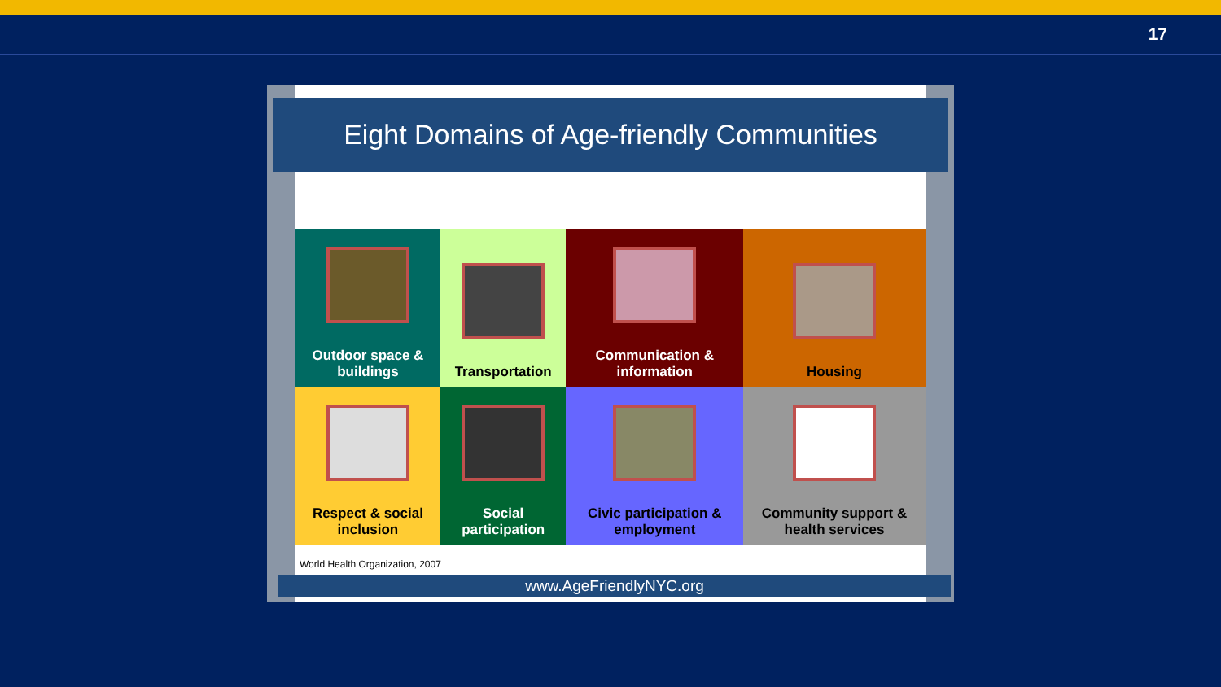17
Eight Domains of Age-friendly Communities
| Outdoor space & buildings | Transportation | Communication & information | Housing |
| Respect & social inclusion | Social participation | Civic participation & employment | Community support & health services |
World Health Organization, 2007
www.AgeFriendlyNYC.org